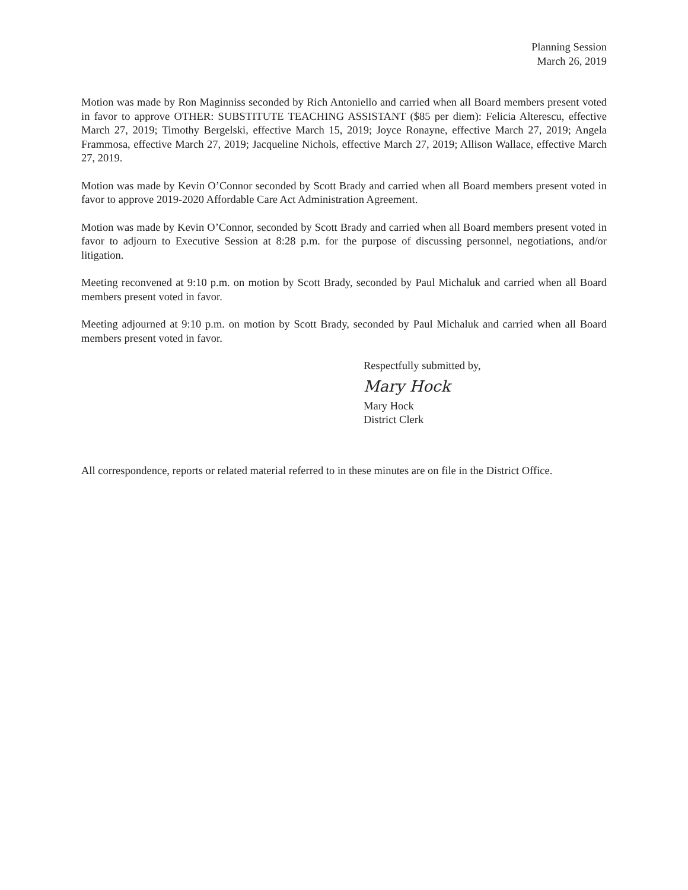Planning Session
March 26, 2019
Motion was made by Ron Maginniss seconded by Rich Antoniello and carried when all Board members present voted in favor to approve OTHER: SUBSTITUTE TEACHING ASSISTANT ($85 per diem): Felicia Alterescu, effective March 27, 2019; Timothy Bergelski, effective March 15, 2019; Joyce Ronayne, effective March 27, 2019; Angela Frammosa, effective March 27, 2019; Jacqueline Nichols, effective March 27, 2019; Allison Wallace, effective March 27, 2019.
Motion was made by Kevin O’Connor seconded by Scott Brady and carried when all Board members present voted in favor to approve 2019-2020 Affordable Care Act Administration Agreement.
Motion was made by Kevin O’Connor, seconded by Scott Brady and carried when all Board members present voted in favor to adjourn to Executive Session at 8:28 p.m. for the purpose of discussing personnel, negotiations, and/or litigation.
Meeting reconvened at 9:10 p.m. on motion by Scott Brady, seconded by Paul Michaluk and carried when all Board members present voted in favor.
Meeting adjourned at 9:10 p.m. on motion by Scott Brady, seconded by Paul Michaluk and carried when all Board members present voted in favor.
Respectfully submitted by,
Mary Hock
Mary Hock
District Clerk
All correspondence, reports or related material referred to in these minutes are on file in the District Office.